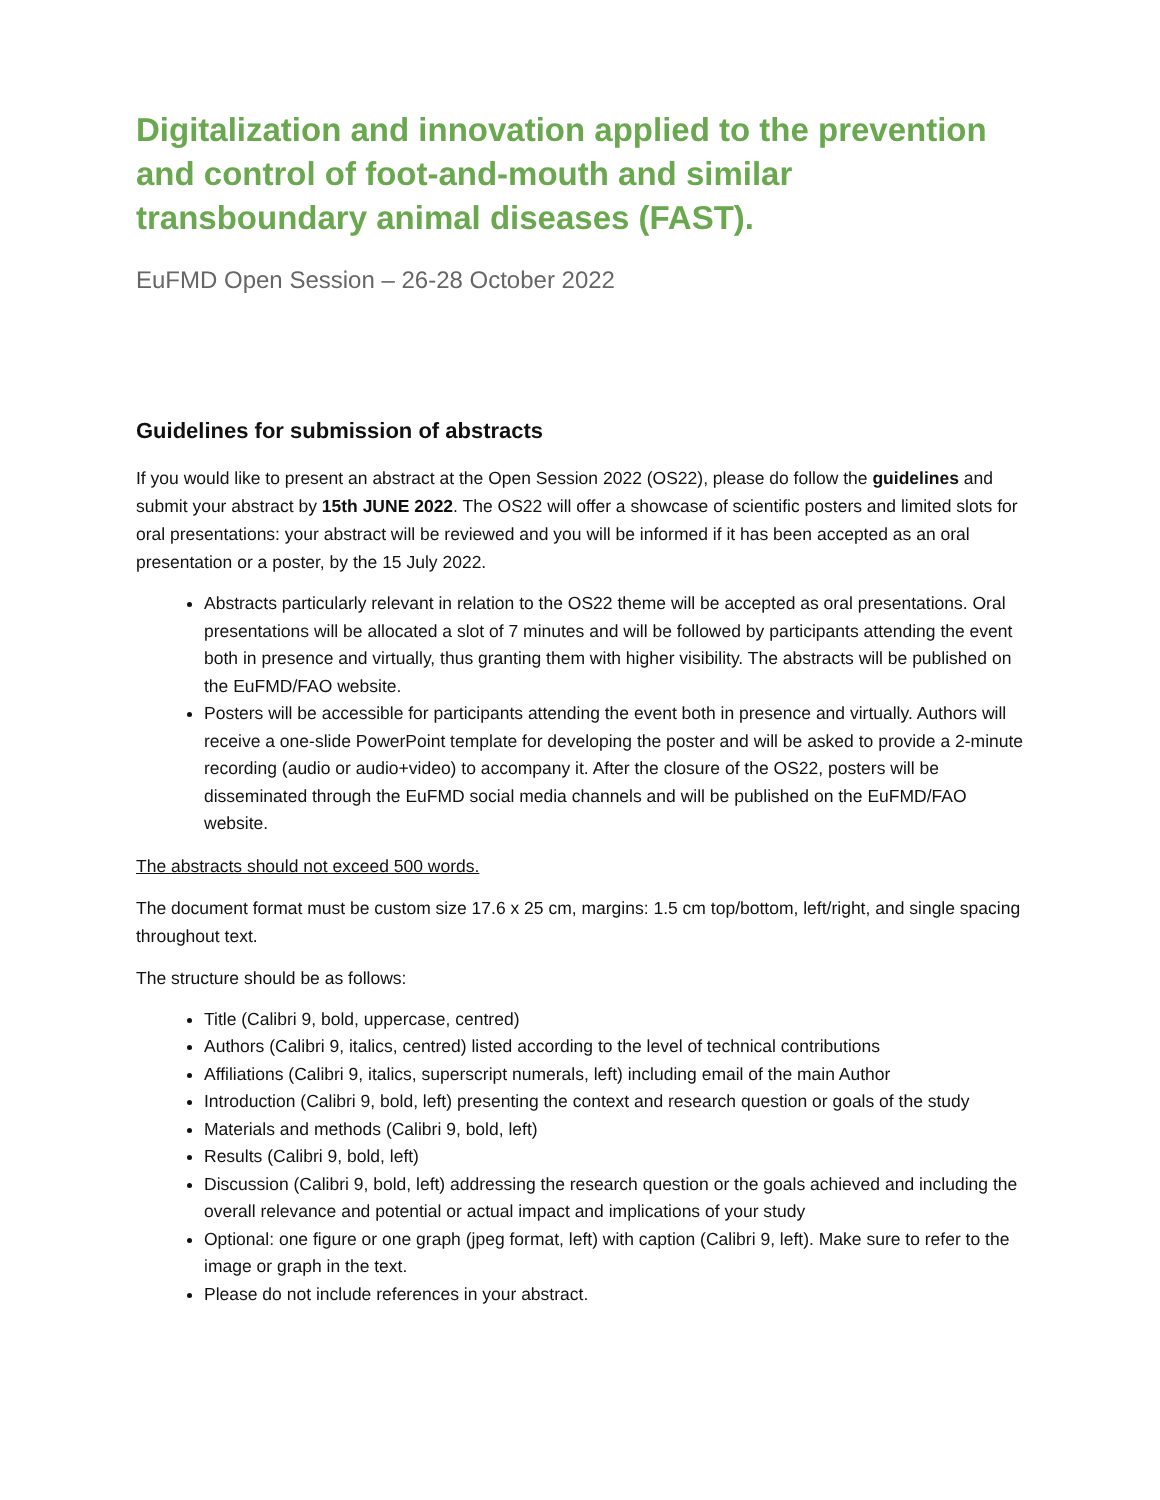Digitalization and innovation applied to the prevention and control of foot-and-mouth and similar transboundary animal diseases (FAST).
EuFMD Open Session – 26-28 October 2022
Guidelines for submission of abstracts
If you would like to present an abstract at the Open Session 2022 (OS22), please do follow the guidelines and submit your abstract by 15th JUNE 2022. The OS22 will offer a showcase of scientific posters and limited slots for oral presentations: your abstract will be reviewed and you will be informed if it has been accepted as an oral presentation or a poster, by the 15 July 2022.
Abstracts particularly relevant in relation to the OS22 theme will be accepted as oral presentations. Oral presentations will be allocated a slot of 7 minutes and will be followed by participants attending the event both in presence and virtually, thus granting them with higher visibility. The abstracts will be published on the EuFMD/FAO website.
Posters will be accessible for participants attending the event both in presence and virtually. Authors will receive a one-slide PowerPoint template for developing the poster and will be asked to provide a 2-minute recording (audio or audio+video) to accompany it. After the closure of the OS22, posters will be disseminated through the EuFMD social media channels and will be published on the EuFMD/FAO website.
The abstracts should not exceed 500 words.
The document format must be custom size 17.6 x 25 cm, margins: 1.5 cm top/bottom, left/right, and single spacing throughout text.
The structure should be as follows:
Title (Calibri 9, bold, uppercase, centred)
Authors (Calibri 9, italics, centred) listed according to the level of technical contributions
Affiliations (Calibri 9, italics, superscript numerals, left) including email of the main Author
Introduction (Calibri 9, bold, left) presenting the context and research question or goals of the study
Materials and methods (Calibri 9, bold, left)
Results (Calibri 9, bold, left)
Discussion (Calibri 9, bold, left) addressing the research question or the goals achieved and including the overall relevance and potential or actual impact and implications of your study
Optional: one figure or one graph (jpeg format, left) with caption (Calibri 9, left). Make sure to refer to the image or graph in the text.
Please do not include references in your abstract.